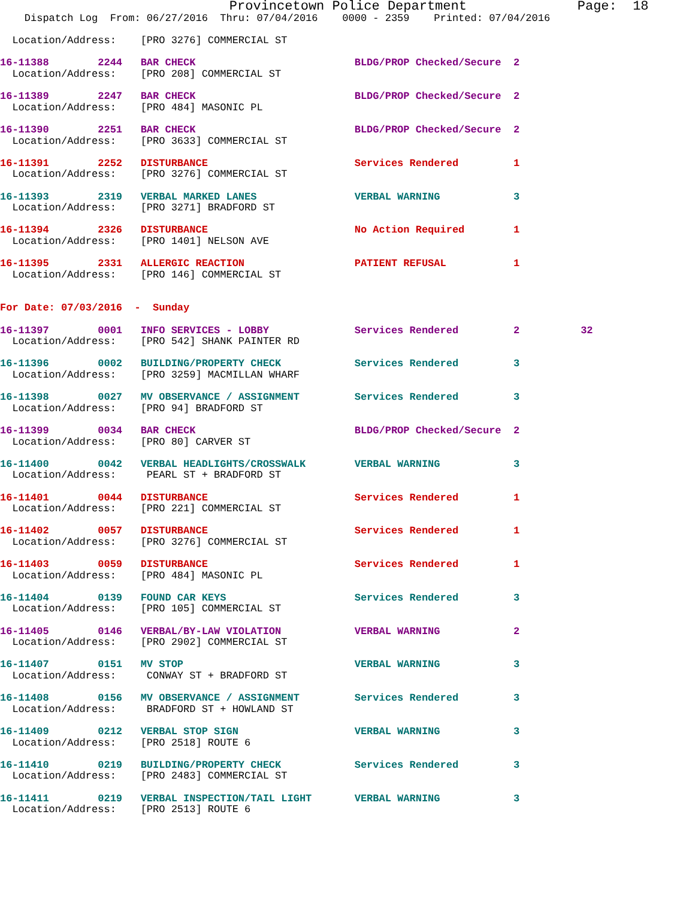Provincetown Police Department              Page:  18
    Dispatch Log  From: 06/27/2016  Thru: 07/04/2016    0000 - 2359    Printed: 07/04/2016

  Location/Address:    [PRO 3276] COMMERCIAL ST

16-11388        2244   BAR CHECK                          BLDG/PROP Checked/Secure  2
  Location/Address:    [PRO 208] COMMERCIAL ST

16-11389        2247   BAR CHECK                          BLDG/PROP Checked/Secure  2
  Location/Address:    [PRO 484] MASONIC PL

16-11390        2251   BAR CHECK                          BLDG/PROP Checked/Secure  2
  Location/Address:    [PRO 3633] COMMERCIAL ST

16-11391        2252   DISTURBANCE                        Services Rendered         1
  Location/Address:    [PRO 3276] COMMERCIAL ST

16-11393        2319   VERBAL MARKED LANES                VERBAL WARNING            3
  Location/Address:    [PRO 3271] BRADFORD ST

16-11394        2326   DISTURBANCE                        No Action Required        1
  Location/Address:    [PRO 1401] NELSON AVE

16-11395        2331   ALLERGIC REACTION                  PATIENT REFUSAL           1
  Location/Address:    [PRO 146] COMMERCIAL ST


For Date: 07/03/2016  -  Sunday

16-11397        0001   INFO SERVICES - LOBBY              Services Rendered         2          32
  Location/Address:    [PRO 542] SHANK PAINTER RD

16-11396        0002   BUILDING/PROPERTY CHECK            Services Rendered         3
  Location/Address:    [PRO 3259] MACMILLAN WHARF

16-11398        0027   MV OBSERVANCE / ASSIGNMENT         Services Rendered         3
  Location/Address:    [PRO 94] BRADFORD ST

16-11399        0034   BAR CHECK                          BLDG/PROP Checked/Secure  2
  Location/Address:    [PRO 80] CARVER ST

16-11400        0042   VERBAL HEADLIGHTS/CROSSWALK        VERBAL WARNING            3
  Location/Address:     PEARL ST + BRADFORD ST

16-11401        0044   DISTURBANCE                        Services Rendered         1
  Location/Address:    [PRO 221] COMMERCIAL ST

16-11402        0057   DISTURBANCE                        Services Rendered         1
  Location/Address:    [PRO 3276] COMMERCIAL ST

16-11403        0059   DISTURBANCE                        Services Rendered         1
  Location/Address:    [PRO 484] MASONIC PL

16-11404        0139   FOUND CAR KEYS                     Services Rendered         3
  Location/Address:    [PRO 105] COMMERCIAL ST

16-11405        0146   VERBAL/BY-LAW VIOLATION            VERBAL WARNING            2
  Location/Address:    [PRO 2902] COMMERCIAL ST

16-11407        0151   MV STOP                            VERBAL WARNING            3
  Location/Address:     CONWAY ST + BRADFORD ST

16-11408        0156   MV OBSERVANCE / ASSIGNMENT         Services Rendered         3
  Location/Address:     BRADFORD ST + HOWLAND ST

16-11409        0212   VERBAL STOP SIGN                   VERBAL WARNING            3
  Location/Address:    [PRO 2518] ROUTE 6

16-11410        0219   BUILDING/PROPERTY CHECK            Services Rendered         3
  Location/Address:    [PRO 2483] COMMERCIAL ST

16-11411        0219   VERBAL INSPECTION/TAIL LIGHT       VERBAL WARNING            3
  Location/Address:    [PRO 2513] ROUTE 6